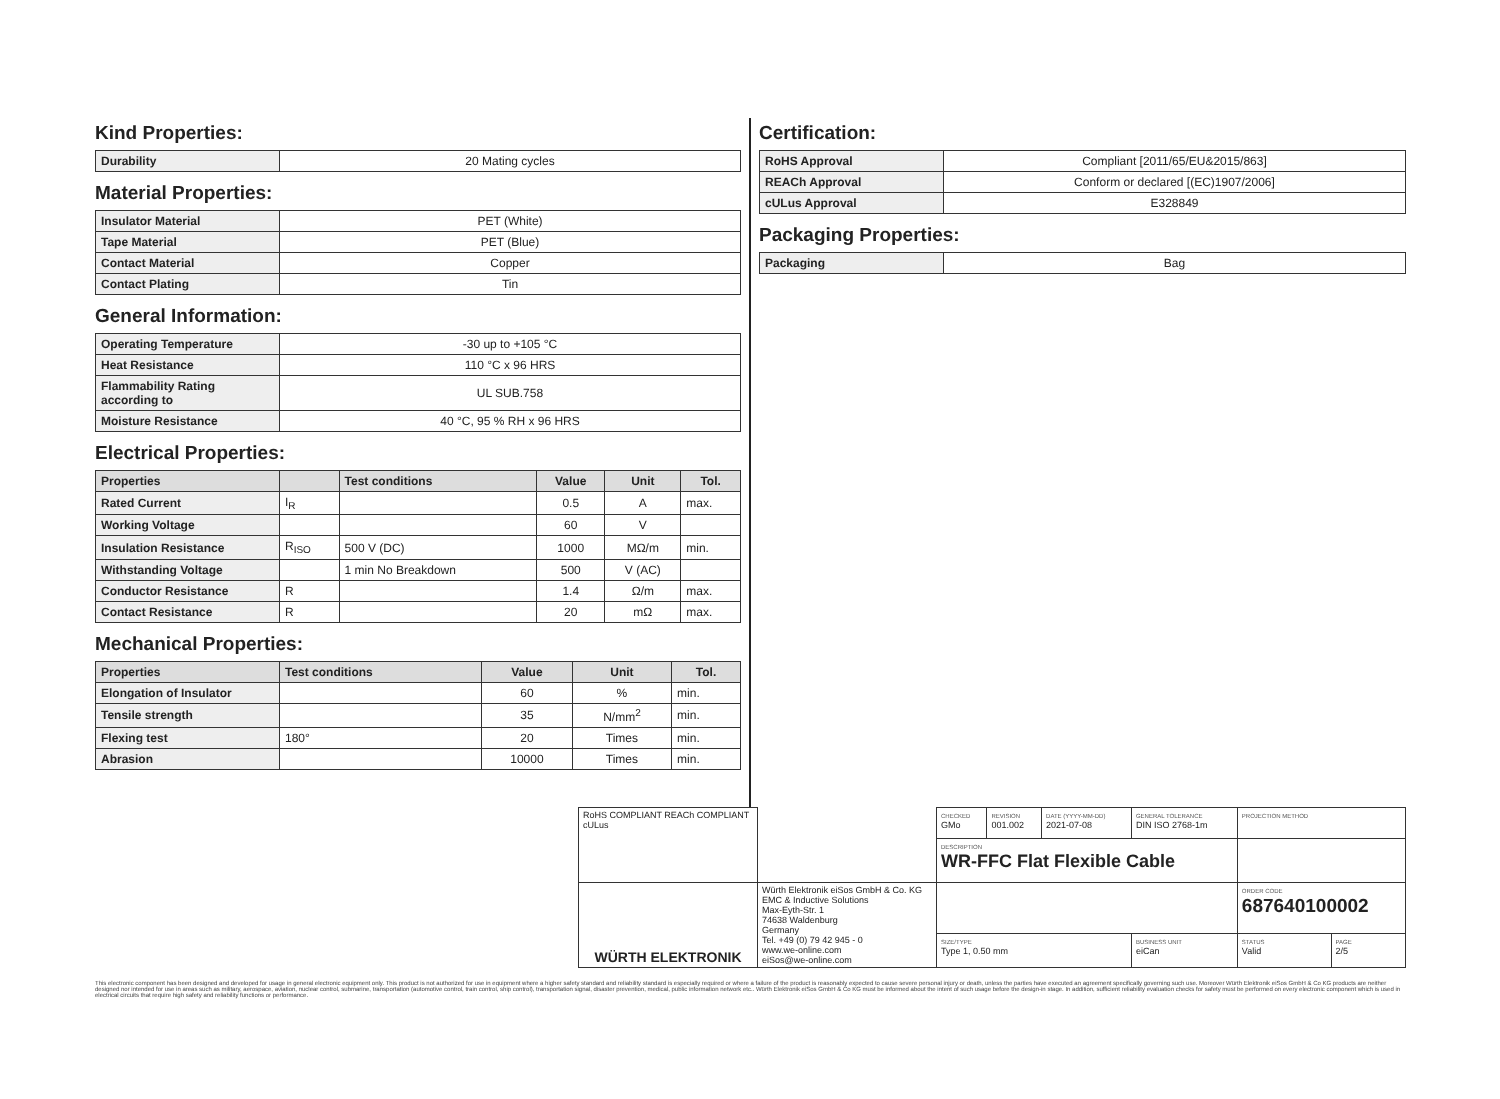Kind Properties:
| Durability | 20 Mating cycles |
Material Properties:
| Insulator Material | PET (White) |
| Tape Material | PET (Blue) |
| Contact Material | Copper |
| Contact Plating | Tin |
General Information:
| Operating Temperature | -30 up to +105 °C |
| Heat Resistance | 110 °C x 96 HRS |
| Flammability Rating according to | UL SUB.758 |
| Moisture Resistance | 40 °C, 95 % RH x 96 HRS |
Electrical Properties:
| Properties | | Test conditions | Value | Unit | Tol. |
| --- | --- | --- | --- | --- | --- |
| Rated Current | I<sub>R</sub> | | 0.5 | A | max. |
| Working Voltage | | | 60 | V | |
| Insulation Resistance | R<sub>ISO</sub> | 500 V (DC) | 1000 | MΩ/m | min. |
| Withstanding Voltage | | 1 min No Breakdown | 500 | V (AC) | |
| Conductor Resistance | R | | 1.4 | Ω/m | max. |
| Contact Resistance | R | | 20 | mΩ | max. |
Mechanical Properties:
| Properties | Test conditions | Value | Unit | Tol. |
| --- | --- | --- | --- | --- |
| Elongation of Insulator | | 60 | % | min. |
| Tensile strength | | 35 | N/mm<sup>2</sup> | min. |
| Flexing test | 180° | 20 | Times | min. |
| Abrasion | | 10000 | Times | min. |
Certification:
| RoHS Approval | Compliant [2011/65/EU&2015/863] |
| REACh Approval | Conform or declared [(EC)1907/2006] |
| cULus Approval | E328849 |
Packaging Properties:
| Packaging | Bag |
| RoHS COMPLIANT REACh COMPLIANT cULus | | CHECKED GMo | REVISION 001.002 | DATE (YYYY-MM-DD) 2021-07-08 | GENERAL TOLERANCE DIN ISO 2768-1m | PROJECTION METHOD | |
| | | DESCRIPTION WR-FFC Flat Flexible Cable | | | | | |
| WÜRTH ELEKTRONIK | Würth Elektronik eiSos GmbH & Co. KG EMC & Inductive Solutions Max-Eyth-Str. 1 74638 Waldenburg Germany Tel. +49 (0) 79 42 945 - 0 www.we-online.com eiSos@we-online.com | | | | | ORDER CODE 687640100002 | |
| | | SIZE/TYPE Type 1, 0.50 mm | | | BUSINESS UNIT eiCan | STATUS Valid | PAGE 2/5 |
This electronic component has been designed and developed for usage in general electronic equipment only. This product is not authorized for use in equipment where a higher safety standard and reliability standard is especially required or where a failure of the product is reasonably expected to cause severe personal injury or death, unless the parties have executed an agreement specifically governing such use. Moreover Würth Elektronik eiSos GmbH & Co KG products are neither designed nor intended for use in areas such as military, aerospace, aviation, nuclear control, submarine, transportation (automotive control, train control, ship control), transportation signal, disaster prevention, medical, public information network etc.. Würth Elektronik eiSos GmbH & Co KG must be informed about the intent of such usage before the design-in stage. In addition, sufficient reliability evaluation checks for safety must be performed on every electronic component which is used in electrical circuits that require high safety and reliability functions or performance.